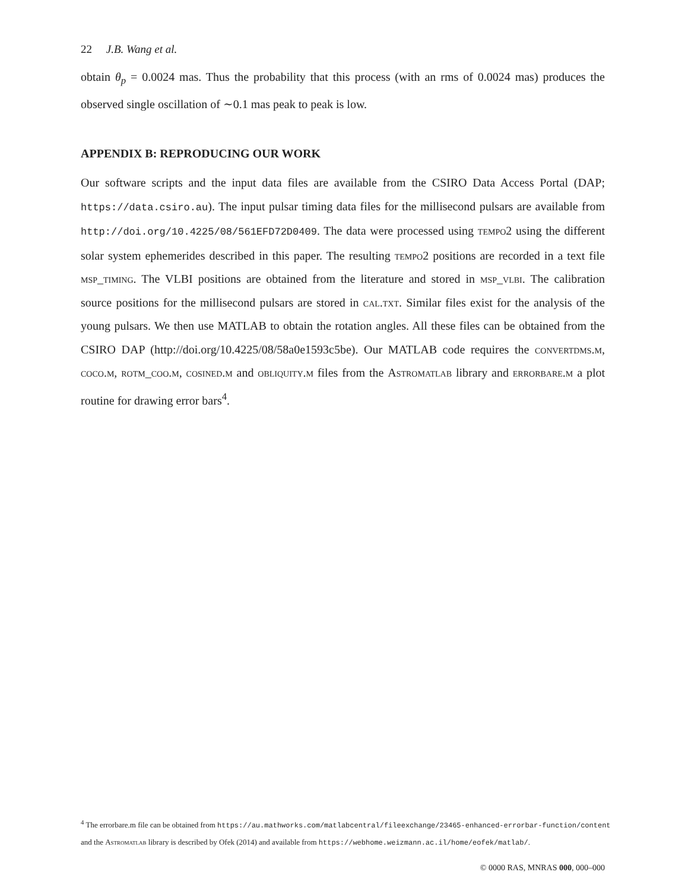22 J.B. Wang et al.
obtain θ<sub>p</sub> = 0.0024 mas. Thus the probability that this process (with an rms of 0.0024 mas) produces the observed single oscillation of ∼0.1 mas peak to peak is low.
APPENDIX B: REPRODUCING OUR WORK
Our software scripts and the input data files are available from the CSIRO Data Access Portal (DAP; https://data.csiro.au). The input pulsar timing data files for the millisecond pulsars are available from http://doi.org/10.4225/08/561EFD72D0409. The data were processed using tempo2 using the different solar system ephemerides described in this paper. The resulting tempo2 positions are recorded in a text file msp_timing. The VLBI positions are obtained from the literature and stored in msp_vlbi. The calibration source positions for the millisecond pulsars are stored in cal.txt. Similar files exist for the analysis of the young pulsars. We then use MATLAB to obtain the rotation angles. All these files can be obtained from the CSIRO DAP (http://doi.org/10.4225/08/58a0e1593c5be). Our MATLAB code requires the convertdms.m, coco.m, rotm_coo.m, cosined.m and obliquity.m files from the Astromatlab library and errorbare.m a plot routine for drawing error bars<sup>4</sup>.
<sup>4</sup> The errorbare.m file can be obtained from https://au.mathworks.com/matlabcentral/fileexchange/23465-enhanced-errorbar-function/content
and the Astromatlab library is described by Ofek (2014) and available from https://webhome.weizmann.ac.il/home/eofek/matlab/.
© 0000 RAS, MNRAS 000, 000–000